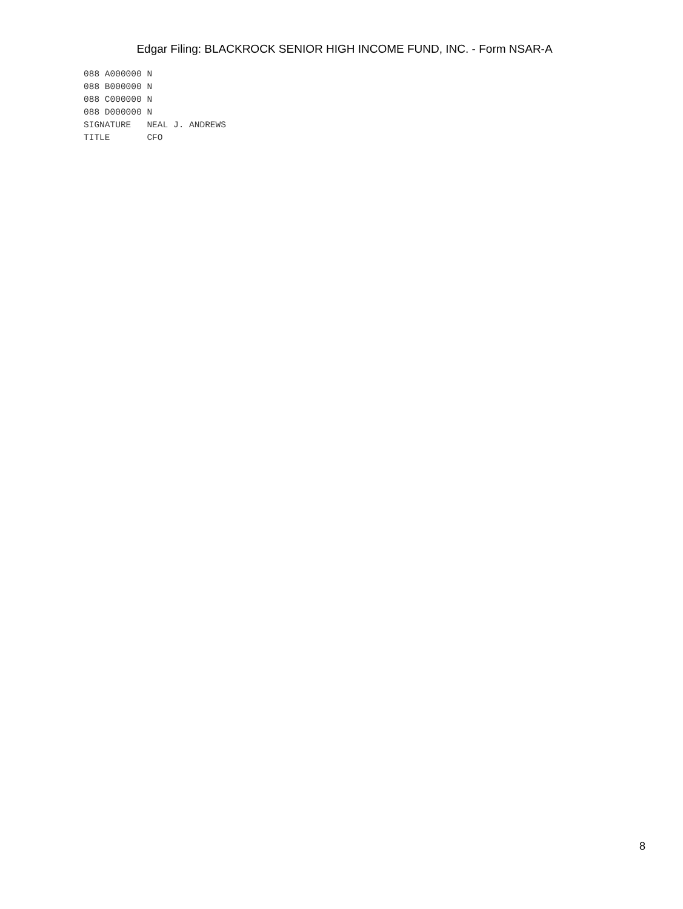Edgar Filing: BLACKROCK SENIOR HIGH INCOME FUND, INC. - Form NSAR-A
088 A000000 N
088 B000000 N
088 C000000 N
088 D000000 N
SIGNATURE   NEAL J. ANDREWS
TITLE       CFO
8